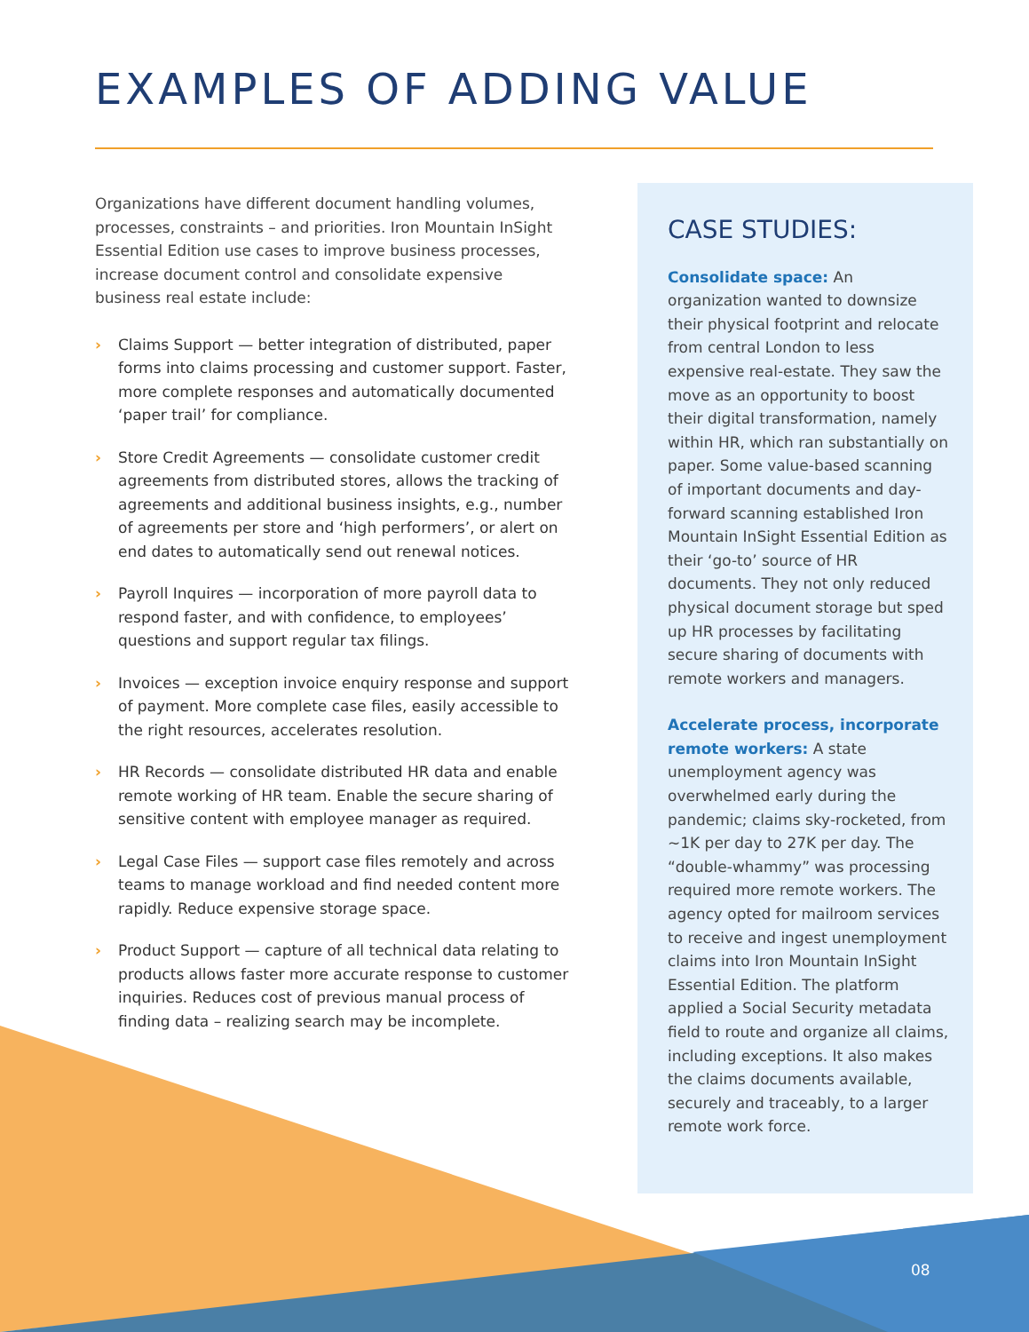EXAMPLES OF ADDING VALUE
Organizations have different document handling volumes, processes, constraints – and priorities. Iron Mountain InSight Essential Edition use cases to improve business processes, increase document control and consolidate expensive business real estate include:
› Claims Support — better integration of distributed, paper forms into claims processing and customer support. Faster, more complete responses and automatically documented ‘paper trail’ for compliance.
› Store Credit Agreements — consolidate customer credit agreements from distributed stores, allows the tracking of agreements and additional business insights, e.g., number of agreements per store and ‘high performers’, or alert on end dates to automatically send out renewal notices.
› Payroll Inquires — incorporation of more payroll data to respond faster, and with confidence, to employees’ questions and support regular tax filings.
› Invoices — exception invoice enquiry response and support of payment. More complete case files, easily accessible to the right resources, accelerates resolution.
› HR Records — consolidate distributed HR data and enable remote working of HR team. Enable the secure sharing of sensitive content with employee manager as required.
› Legal Case Files — support case files remotely and across teams to manage workload and find needed content more rapidly. Reduce expensive storage space.
› Product Support — capture of all technical data relating to products allows faster more accurate response to customer inquiries. Reduces cost of previous manual process of finding data – realizing search may be incomplete.
CASE STUDIES:
Consolidate space: An organization wanted to downsize their physical footprint and relocate from central London to less expensive real-estate. They saw the move as an opportunity to boost their digital transformation, namely within HR, which ran substantially on paper. Some value-based scanning of important documents and day-forward scanning established Iron Mountain InSight Essential Edition as their ‘go-to’ source of HR documents. They not only reduced physical document storage but sped up HR processes by facilitating secure sharing of documents with remote workers and managers.
Accelerate process, incorporate remote workers: A state unemployment agency was overwhelmed early during the pandemic; claims sky-rocketed, from ~1K per day to 27K per day. The “double-whammy” was processing required more remote workers. The agency opted for mailroom services to receive and ingest unemployment claims into Iron Mountain InSight Essential Edition. The platform applied a Social Security metadata field to route and organize all claims, including exceptions. It also makes the claims documents available, securely and traceably, to a larger remote work force.
08